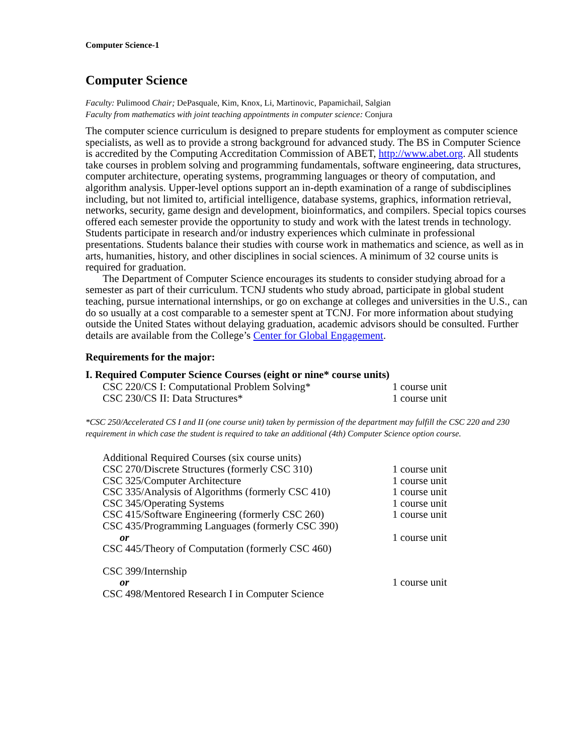Computer Science-1
Computer Science
Faculty: Pulimood Chair; DePasquale, Kim, Knox, Li, Martinovic, Papamichail, Salgian
Faculty from mathematics with joint teaching appointments in computer science: Conjura
The computer science curriculum is designed to prepare students for employment as computer science specialists, as well as to provide a strong background for advanced study. The BS in Computer Science is accredited by the Computing Accreditation Commission of ABET, http://www.abet.org. All students take courses in problem solving and programming fundamentals, software engineering, data structures, computer architecture, operating systems, programming languages or theory of computation, and algorithm analysis. Upper-level options support an in-depth examination of a range of subdisciplines including, but not limited to, artificial intelligence, database systems, graphics, information retrieval, networks, security, game design and development, bioinformatics, and compilers. Special topics courses offered each semester provide the opportunity to study and work with the latest trends in technology. Students participate in research and/or industry experiences which culminate in professional presentations. Students balance their studies with course work in mathematics and science, as well as in arts, humanities, history, and other disciplines in social sciences. A minimum of 32 course units is required for graduation.
The Department of Computer Science encourages its students to consider studying abroad for a semester as part of their curriculum. TCNJ students who study abroad, participate in global student teaching, pursue international internships, or go on exchange at colleges and universities in the U.S., can do so usually at a cost comparable to a semester spent at TCNJ. For more information about studying outside the United States without delaying graduation, academic advisors should be consulted. Further details are available from the College’s Center for Global Engagement.
Requirements for the major:
I. Required Computer Science Courses (eight or nine* course units)
| CSC 220/CS I: Computational Problem Solving* | 1 course unit |
| CSC 230/CS II: Data Structures* | 1 course unit |
*CSC 250/Accelerated CS I and II (one course unit) taken by permission of the department may fulfill the CSC 220 and 230 requirement in which case the student is required to take an additional (4th) Computer Science option course.
| Additional Required Courses (six course units) | |
| CSC 270/Discrete Structures (formerly CSC 310) | 1 course unit |
| CSC 325/Computer Architecture | 1 course unit |
| CSC 335/Analysis of Algorithms (formerly CSC 410) | 1 course unit |
| CSC 345/Operating Systems | 1 course unit |
| CSC 415/Software Engineering (formerly CSC 260) | 1 course unit |
| CSC 435/Programming Languages (formerly CSC 390) | |
| or | 1 course unit |
| CSC 445/Theory of Computation (formerly CSC 460) | |
| CSC 399/Internship | |
| or | 1 course unit |
| CSC 498/Mentored Research I in Computer Science | |